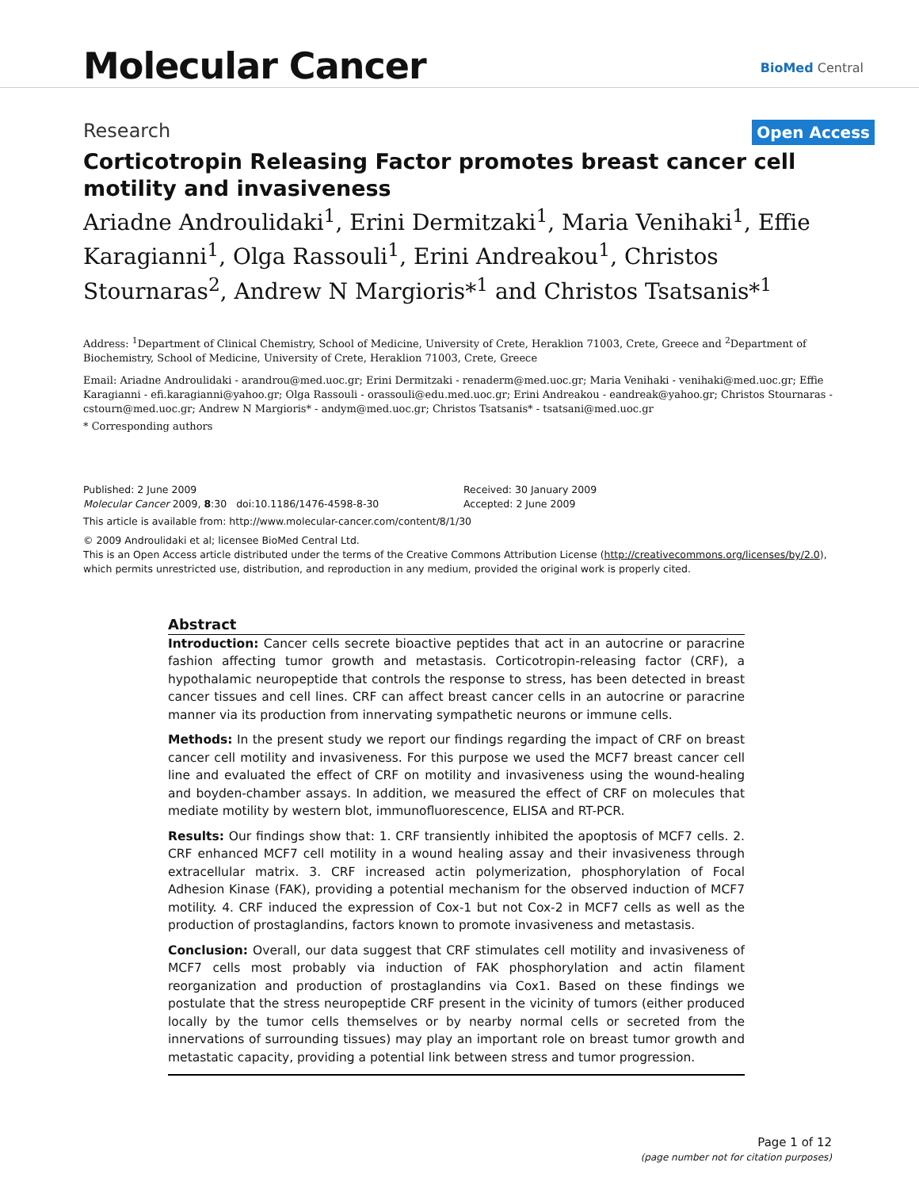Molecular Cancer
BioMed Central
Research
Open Access
Corticotropin Releasing Factor promotes breast cancer cell motility and invasiveness
Ariadne Androulidaki<sup>1</sup>, Erini Dermitzaki<sup>1</sup>, Maria Venihaki<sup>1</sup>, Effie Karagianni<sup>1</sup>, Olga Rassouli<sup>1</sup>, Erini Andreakou<sup>1</sup>, Christos Stournaras<sup>2</sup>, Andrew N Margioris*<sup>1</sup> and Christos Tsatsanis*<sup>1</sup>
Address: <sup>1</sup>Department of Clinical Chemistry, School of Medicine, University of Crete, Heraklion 71003, Crete, Greece and <sup>2</sup>Department of Biochemistry, School of Medicine, University of Crete, Heraklion 71003, Crete, Greece
Email: Ariadne Androulidaki - arandrou@med.uoc.gr; Erini Dermitzaki - renaderm@med.uoc.gr; Maria Venihaki - venihaki@med.uoc.gr; Effie Karagianni - efi.karagianni@yahoo.gr; Olga Rassouli - orassouli@edu.med.uoc.gr; Erini Andreakou - eandreak@yahoo.gr; Christos Stournaras - cstourn@med.uoc.gr; Andrew N Margioris* - andym@med.uoc.gr; Christos Tsatsanis* - tsatsani@med.uoc.gr
* Corresponding authors
Published: 2 June 2009
Molecular Cancer 2009, 8:30 doi:10.1186/1476-4598-8-30
Received: 30 January 2009
Accepted: 2 June 2009
This article is available from: http://www.molecular-cancer.com/content/8/1/30
© 2009 Androulidaki et al; licensee BioMed Central Ltd.
This is an Open Access article distributed under the terms of the Creative Commons Attribution License (http://creativecommons.org/licenses/by/2.0), which permits unrestricted use, distribution, and reproduction in any medium, provided the original work is properly cited.
Abstract
Introduction: Cancer cells secrete bioactive peptides that act in an autocrine or paracrine fashion affecting tumor growth and metastasis. Corticotropin-releasing factor (CRF), a hypothalamic neuropeptide that controls the response to stress, has been detected in breast cancer tissues and cell lines. CRF can affect breast cancer cells in an autocrine or paracrine manner via its production from innervating sympathetic neurons or immune cells.
Methods: In the present study we report our findings regarding the impact of CRF on breast cancer cell motility and invasiveness. For this purpose we used the MCF7 breast cancer cell line and evaluated the effect of CRF on motility and invasiveness using the wound-healing and boyden-chamber assays. In addition, we measured the effect of CRF on molecules that mediate motility by western blot, immunofluorescence, ELISA and RT-PCR.
Results: Our findings show that: 1. CRF transiently inhibited the apoptosis of MCF7 cells. 2. CRF enhanced MCF7 cell motility in a wound healing assay and their invasiveness through extracellular matrix. 3. CRF increased actin polymerization, phosphorylation of Focal Adhesion Kinase (FAK), providing a potential mechanism for the observed induction of MCF7 motility. 4. CRF induced the expression of Cox-1 but not Cox-2 in MCF7 cells as well as the production of prostaglandins, factors known to promote invasiveness and metastasis.
Conclusion: Overall, our data suggest that CRF stimulates cell motility and invasiveness of MCF7 cells most probably via induction of FAK phosphorylation and actin filament reorganization and production of prostaglandins via Cox1. Based on these findings we postulate that the stress neuropeptide CRF present in the vicinity of tumors (either produced locally by the tumor cells themselves or by nearby normal cells or secreted from the innervations of surrounding tissues) may play an important role on breast tumor growth and metastatic capacity, providing a potential link between stress and tumor progression.
Page 1 of 12
(page number not for citation purposes)